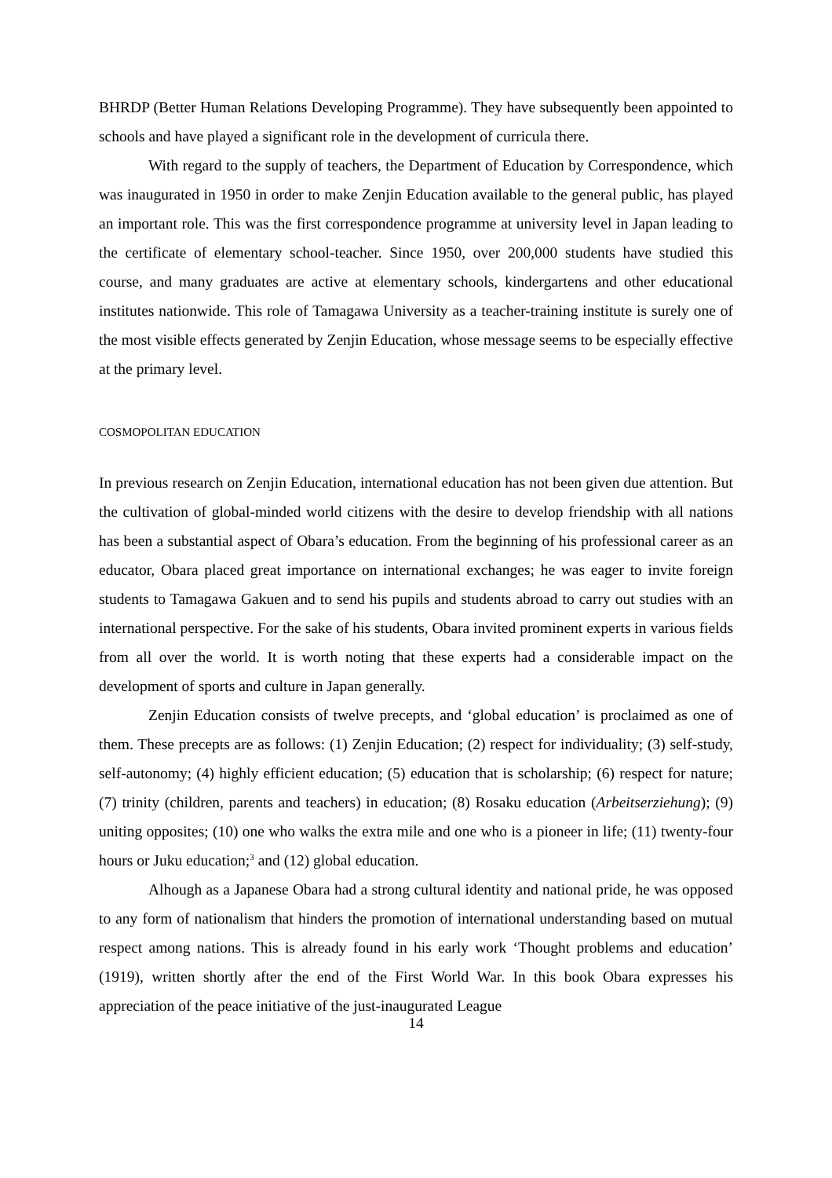BHRDP (Better Human Relations Developing Programme). They have subsequently been appointed to schools and have played a significant role in the development of curricula there.
With regard to the supply of teachers, the Department of Education by Correspondence, which was inaugurated in 1950 in order to make Zenjin Education available to the general public, has played an important role. This was the first correspondence programme at university level in Japan leading to the certificate of elementary school-teacher. Since 1950, over 200,000 students have studied this course, and many graduates are active at elementary schools, kindergartens and other educational institutes nationwide. This role of Tamagawa University as a teacher-training institute is surely one of the most visible effects generated by Zenjin Education, whose message seems to be especially effective at the primary level.
COSMOPOLITAN EDUCATION
In previous research on Zenjin Education, international education has not been given due attention. But the cultivation of global-minded world citizens with the desire to develop friendship with all nations has been a substantial aspect of Obara’s education. From the beginning of his professional career as an educator, Obara placed great importance on international exchanges; he was eager to invite foreign students to Tamagawa Gakuen and to send his pupils and students abroad to carry out studies with an international perspective. For the sake of his students, Obara invited prominent experts in various fields from all over the world. It is worth noting that these experts had a considerable impact on the development of sports and culture in Japan generally.
Zenjin Education consists of twelve precepts, and ‘global education’ is proclaimed as one of them. These precepts are as follows: (1) Zenjin Education; (2) respect for individuality; (3) self-study, self-autonomy; (4) highly efficient education; (5) education that is scholarship; (6) respect for nature; (7) trinity (children, parents and teachers) in education; (8) Rosaku education (Arbeitserziehung); (9) uniting opposites; (10) one who walks the extra mile and one who is a pioneer in life; (11) twenty-four hours or Juku education;<sup>3</sup> and (12) global education.
Alhough as a Japanese Obara had a strong cultural identity and national pride, he was opposed to any form of nationalism that hinders the promotion of international understanding based on mutual respect among nations. This is already found in his early work ‘Thought problems and education’ (1919), written shortly after the end of the First World War. In this book Obara expresses his appreciation of the peace initiative of the just-inaugurated League
14